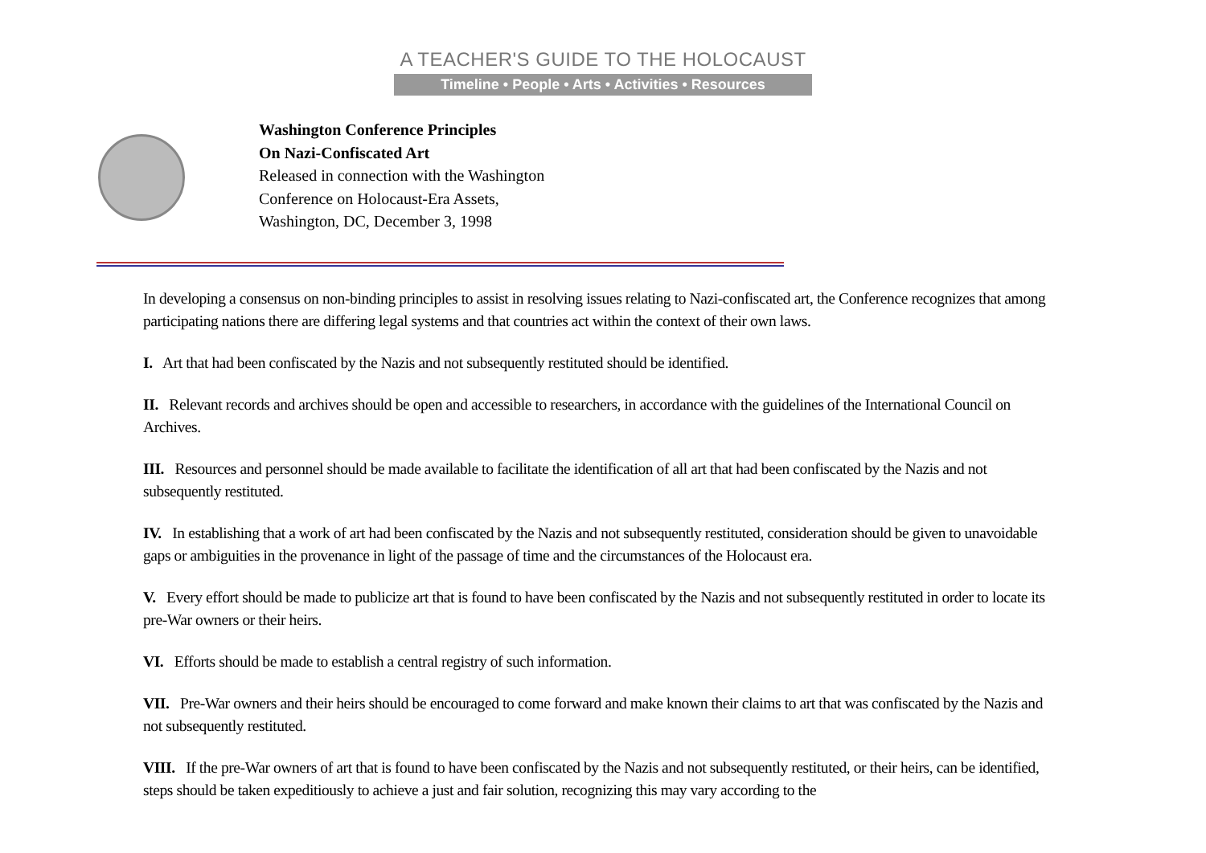A TEACHER'S GUIDE TO THE HOLOCAUST
Timeline • People • Arts • Activities • Resources
Washington Conference Principles
On Nazi-Confiscated Art
Released in connection with the Washington
Conference on Holocaust-Era Assets,
Washington, DC, December 3, 1998
In developing a consensus on non-binding principles to assist in resolving issues relating to Nazi-confiscated art, the Conference recognizes that among participating nations there are differing legal systems and that countries act within the context of their own laws.
I. Art that had been confiscated by the Nazis and not subsequently restituted should be identified.
II. Relevant records and archives should be open and accessible to researchers, in accordance with the guidelines of the International Council on Archives.
III. Resources and personnel should be made available to facilitate the identification of all art that had been confiscated by the Nazis and not subsequently restituted.
IV. In establishing that a work of art had been confiscated by the Nazis and not subsequently restituted, consideration should be given to unavoidable gaps or ambiguities in the provenance in light of the passage of time and the circumstances of the Holocaust era.
V. Every effort should be made to publicize art that is found to have been confiscated by the Nazis and not subsequently restituted in order to locate its pre-War owners or their heirs.
VI. Efforts should be made to establish a central registry of such information.
VII. Pre-War owners and their heirs should be encouraged to come forward and make known their claims to art that was confiscated by the Nazis and not subsequently restituted.
VIII. If the pre-War owners of art that is found to have been confiscated by the Nazis and not subsequently restituted, or their heirs, can be identified, steps should be taken expeditiously to achieve a just and fair solution, recognizing this may vary according to the